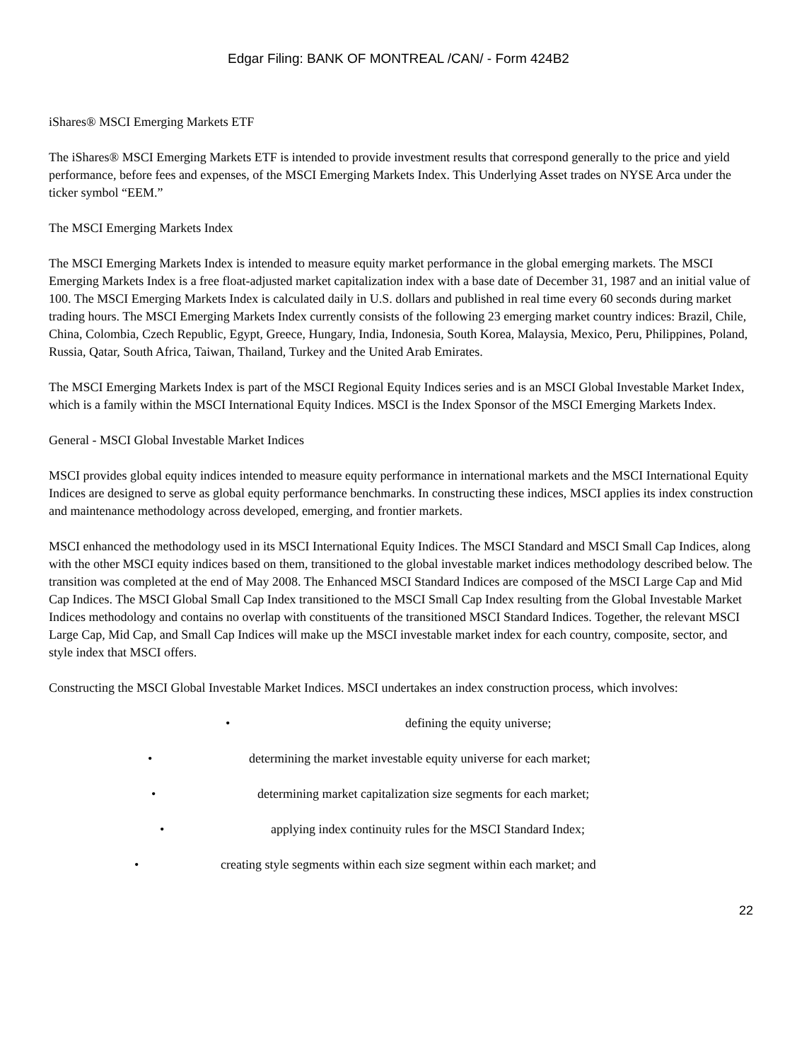Edgar Filing: BANK OF MONTREAL /CAN/ - Form 424B2
iShares® MSCI Emerging Markets ETF
The iShares® MSCI Emerging Markets ETF is intended to provide investment results that correspond generally to the price and yield performance, before fees and expenses, of the MSCI Emerging Markets Index. This Underlying Asset trades on NYSE Arca under the ticker symbol “EEM.”
The MSCI Emerging Markets Index
The MSCI Emerging Markets Index is intended to measure equity market performance in the global emerging markets. The MSCI Emerging Markets Index is a free float-adjusted market capitalization index with a base date of December 31, 1987 and an initial value of 100. The MSCI Emerging Markets Index is calculated daily in U.S. dollars and published in real time every 60 seconds during market trading hours. The MSCI Emerging Markets Index currently consists of the following 23 emerging market country indices: Brazil, Chile, China, Colombia, Czech Republic, Egypt, Greece, Hungary, India, Indonesia, South Korea, Malaysia, Mexico, Peru, Philippines, Poland, Russia, Qatar, South Africa, Taiwan, Thailand, Turkey and the United Arab Emirates.
The MSCI Emerging Markets Index is part of the MSCI Regional Equity Indices series and is an MSCI Global Investable Market Index, which is a family within the MSCI International Equity Indices. MSCI is the Index Sponsor of the MSCI Emerging Markets Index.
General - MSCI Global Investable Market Indices
MSCI provides global equity indices intended to measure equity performance in international markets and the MSCI International Equity Indices are designed to serve as global equity performance benchmarks. In constructing these indices, MSCI applies its index construction and maintenance methodology across developed, emerging, and frontier markets.
MSCI enhanced the methodology used in its MSCI International Equity Indices. The MSCI Standard and MSCI Small Cap Indices, along with the other MSCI equity indices based on them, transitioned to the global investable market indices methodology described below. The transition was completed at the end of May 2008. The Enhanced MSCI Standard Indices are composed of the MSCI Large Cap and Mid Cap Indices. The MSCI Global Small Cap Index transitioned to the MSCI Small Cap Index resulting from the Global Investable Market Indices methodology and contains no overlap with constituents of the transitioned MSCI Standard Indices. Together, the relevant MSCI Large Cap, Mid Cap, and Small Cap Indices will make up the MSCI investable market index for each country, composite, sector, and style index that MSCI offers.
Constructing the MSCI Global Investable Market Indices. MSCI undertakes an index construction process, which involves:
• defining the equity universe;
• determining the market investable equity universe for each market;
• determining market capitalization size segments for each market;
• applying index continuity rules for the MSCI Standard Index;
• creating style segments within each size segment within each market; and
22